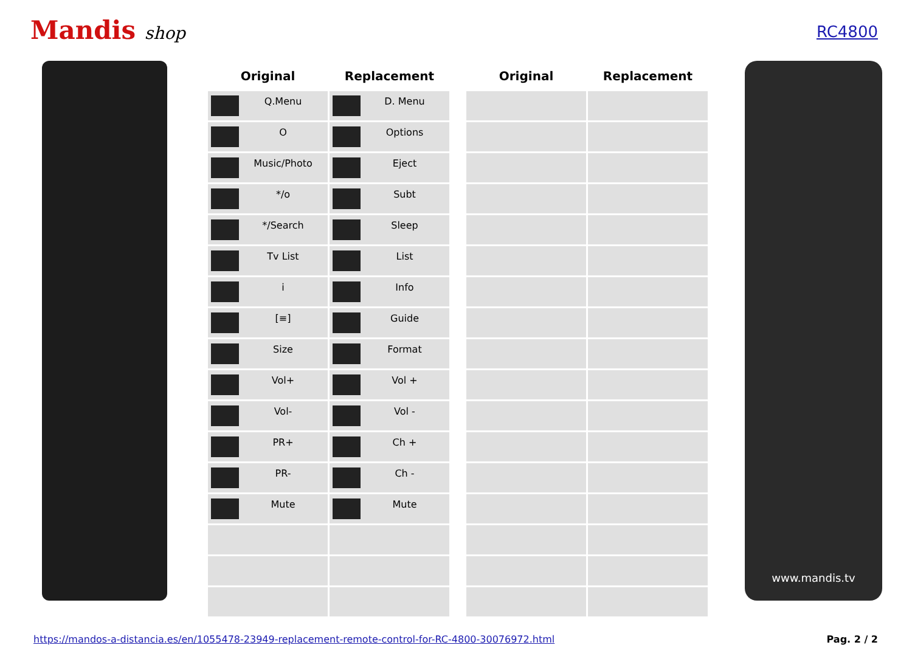Mandis shop
RC4800
| Original | Replacement | | Original | Replacement |
| --- | --- | --- | --- | --- |
| Q.Menu | D. Menu | | | |
| O | Options | | | |
| Music/Photo | Eject | | | |
| */o | Subt | | | |
| */Search | Sleep | | | |
| Tv List | List | | | |
| i | Info | | | |
| [≡] | Guide | | | |
| Size | Format | | | |
| Vol+ | Vol + | | | |
| Vol- | Vol - | | | |
| PR+ | Ch + | | | |
| PR- | Ch - | | | |
| Mute | Mute | | | |
www.mandis.tv
https://mandos-a-distancia.es/en/1055478-23949-replacement-remote-control-for-RC-4800-30076972.html Pag. 2 / 2